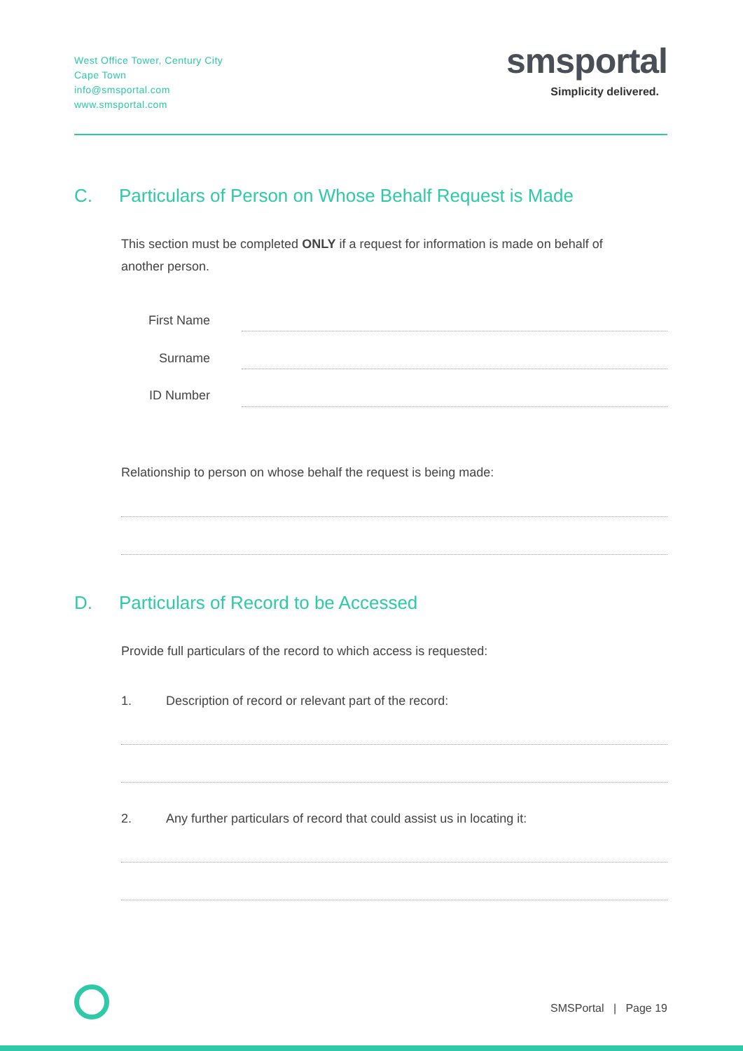West Office Tower, Century City
Cape Town
info@smsportal.com
www.smsportal.com
smsportal
Simplicity delivered.
C. Particulars of Person on Whose Behalf Request is Made
This section must be completed ONLY if a request for information is made on behalf of another person.
First Name
Surname
ID Number
Relationship to person on whose behalf the request is being made:
D. Particulars of Record to be Accessed
Provide full particulars of the record to which access is requested:
1. Description of record or relevant part of the record:
2. Any further particulars of record that could assist us in locating it:
SMSPortal | Page 19